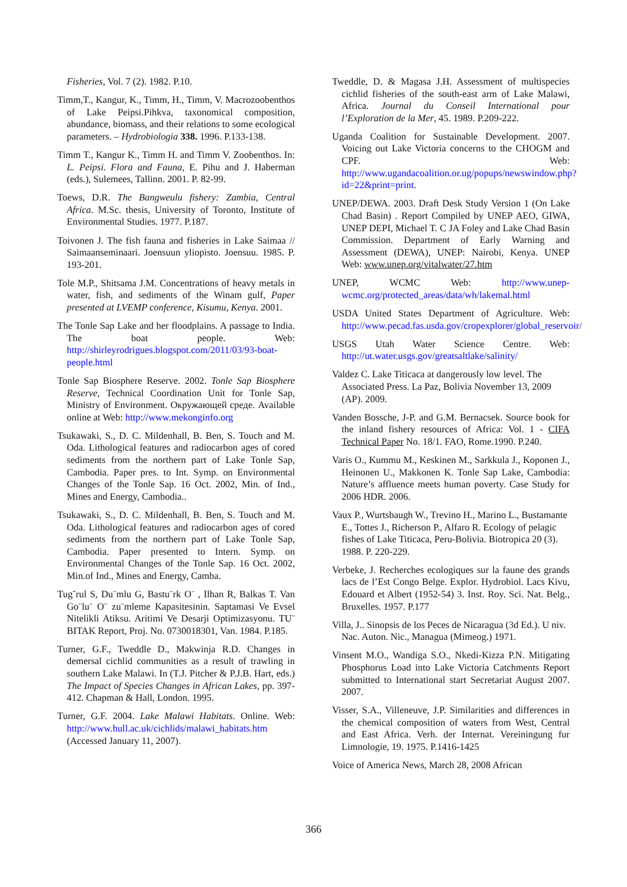Fisheries, Vol. 7 (2). 1982. P.10.
Timm,T., Kangur, K., Timm, H., Timm, V. Macrozoobenthos of Lake Peipsi.Pihkva, taxonomical composition, abundance, biomass, and their relations to some ecological parameters. – Hydrobiologia 338. 1996. P.133-138.
Timm T., Kangur K., Timm H. and Timm V. Zoobenthos. In: L. Peipsi. Flora and Fauna, E. Pihu and J. Haberman (eds.), Sulemees, Tallinn. 2001. P. 82-99.
Toews, D.R. The Bangweulu fishery: Zambia, Central Africa. M.Sc. thesis, University of Toronto, Institute of Environmental Studies. 1977. P.187.
Toivonen J. The fish fauna and fisheries in Lake Saimaa // Saimaanseminaari. Joensuun yliopisto. Joensuu. 1985. P. 193-201.
Tole M.P., Shitsama J.M. Concentrations of heavy metals in water, fish, and sediments of the Winam gulf, Paper presented at LVEMP conference, Kisumu, Kenya. 2001.
The Tonle Sap Lake and her floodplains. A passage to India. The boat people. Web: http://shirleyrodrigues.blogspot.com/2011/03/93-boat-people.html
Tonle Sap Biosphere Reserve. 2002. Tonle Sap Biosphere Reserve, Technical Coordination Unit for Tonle Sap, Ministry of Environment. Окружающей среде. Available online at Web: http://www.mekonginfo.org
Tsukawaki, S., D. C. Mildenhall, B. Ben, S. Touch and M. Oda. Lithological features and radiocarbon ages of cored sediments from the northern part of Lake Tonle Sap, Cambodia. Paper pres. to Int. Symp. on Environmental Changes of the Tonle Sap. 16 Oct. 2002, Min. of Ind., Mines and Energy, Cambodia..
Tsukawaki, S., D. C. Mildenhall, B. Ben, S. Touch and M. Oda. Lithological features and radiocarbon ages of cored sediments from the northern part of Lake Tonle Sap, Cambodia. Paper presented to Intern. Symp. on Environmental Changes of the Tonle Sap. 16 Oct. 2002, Min.of Ind., Mines and Energy, Camba.
Tug˘rul S, Du¨mlu G, Bastu¨rk O¨ , Ilhan R, Balkas T. Van Go¨lu¨ O¨ zu¨mleme Kapasitesinin. Saptamasi Ve Evsel Nitelikli Atiksu. Aritimi Ve Desarji Optimizasyonu. TU¨ BITAK Report, Proj. No. 0730018301, Van. 1984. P.185.
Turner, G.F., Tweddle D., Makwinja R.D. Changes in demersal cichlid communities as a result of trawling in southern Lake Malawi. In (T.J. Pitcher & P.J.B. Hart, eds.) The Impact of Species Changes in African Lakes, pp. 397-412. Chapman & Hall, London. 1995.
Turner, G.F. 2004. Lake Malawi Habitats. Online. Web: http://www.hull.ac.uk/cichlids/malawi_habitats.htm (Accessed January 11, 2007).
Tweddle, D. & Magasa J.H. Assessment of multispecies cichlid fisheries of the south-east arm of Lake Malawi, Africa. Journal du Conseil International pour l’Exploration de la Mer, 45. 1989. P.209-222.
Uganda Coalition for Sustainable Development. 2007. Voicing out Lake Victoria concerns to the CHOGM and CPF. Web: http://www.ugandacoalition.or.ug/popups/newswindow.php?id=22&print=print.
UNEP/DEWA. 2003. Draft Desk Study Version 1 (On Lake Chad Basin) . Report Compiled by UNEP AEO, GIWA, UNEP DEPI, Michael T. C JA Foley and Lake Chad Basin Commission. Department of Early Warning and Assessment (DEWA), UNEP: Nairobi, Kenya. UNEP Web: www.unep.org/vitalwater/27.htm
UNEP, WCMC Web: http://www.unep-wcmc.org/protected_areas/data/wh/lakemal.html
USDA United States Department of Agriculture. Web: http://www.pecad.fas.usda.gov/cropexplorer/global_reservoir/
USGS Utah Water Science Centre. Web: http://ut.water.usgs.gov/greatsaltlake/salinity/
Valdez C. Lake Titicaca at dangerously low level. The Associated Press. La Paz, Bolivia November 13, 2009 (AP). 2009.
Vanden Bossche, J-P. and G.M. Bernacsek. Source book for the inland fishery resources of Africa: Vol. 1 - CIFA Technical Paper No. 18/1. FAO, Rome.1990. P.240.
Varis O., Kummu M., Keskinen M., Sarkkula J., Koponen J., Heinonen U., Makkonen K. Tonle Sap Lake, Cambodia: Nature’s affluence meets human poverty. Case Study for 2006 HDR. 2006.
Vaux P., Wurtsbaugh W., Trevino H., Marino L., Bustamante E., Tottes J., Richerson P., Alfaro R. Ecology of pelagic fishes of Lake Titicaca, Peru-Bolivia. Biotropica 20 (3). 1988. P. 220-229.
Verbeke, J. Recherches ecologiques sur la faune des grands lacs de l’Est Congo Belge. Explor. Hydrobiol. Lacs Kivu, Edouard et Albert (1952-54) 3. Inst. Roy. Sci. Nat. Belg., Bruxelles. 1957. P.177
Villa, J.. Sinopsis de los Peces de Nicaragua (3d Ed.). U niv. Nac. Auton. Nic., Managua (Mimeog.) 1971.
Vinsent M.O., Wandiga S.O., Nkedi-Kizza P.N. Mitigating Phosphorus Load into Lake Victoria Catchments Report submitted to International start Secretariat August 2007. 2007.
Visser, S.A., Villeneuve, J.P. Similarities and differences in the chemical composition of waters from West, Central and East Africa. Verh. der Internat. Vereiningung fur Limnologie, 19. 1975. P.1416-1425
Voice of America News, March 28, 2008 African
366